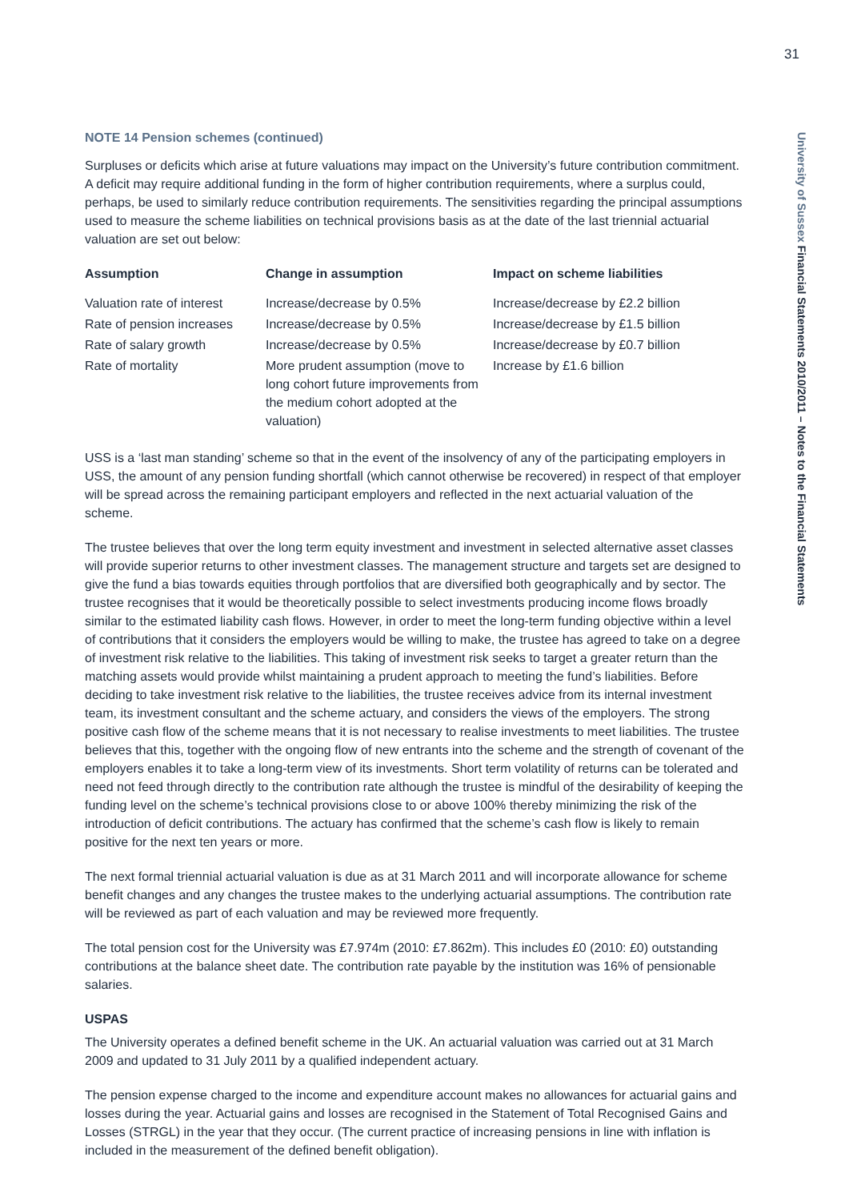31
University of Sussex Financial Statements 2010/2011 – Notes to the Financial Statements
NOTE 14 Pension schemes (continued)
Surpluses or deficits which arise at future valuations may impact on the University’s future contribution commitment. A deficit may require additional funding in the form of higher contribution requirements, where a surplus could, perhaps, be used to similarly reduce contribution requirements. The sensitivities regarding the principal assumptions used to measure the scheme liabilities on technical provisions basis as at the date of the last triennial actuarial valuation are set out below:
| Assumption | Change in assumption | Impact on scheme liabilities |
| --- | --- | --- |
| Valuation rate of interest | Increase/decrease by 0.5% | Increase/decrease by £2.2 billion |
| Rate of pension increases | Increase/decrease by 0.5% | Increase/decrease by £1.5 billion |
| Rate of salary growth | Increase/decrease by 0.5% | Increase/decrease by £0.7 billion |
| Rate of mortality | More prudent assumption (move to long cohort future improvements from the medium cohort adopted at the valuation) | Increase by £1.6 billion |
USS is a ‘last man standing’ scheme so that in the event of the insolvency of any of the participating employers in USS, the amount of any pension funding shortfall (which cannot otherwise be recovered) in respect of that employer will be spread across the remaining participant employers and reflected in the next actuarial valuation of the scheme.
The trustee believes that over the long term equity investment and investment in selected alternative asset classes will provide superior returns to other investment classes. The management structure and targets set are designed to give the fund a bias towards equities through portfolios that are diversified both geographically and by sector. The trustee recognises that it would be theoretically possible to select investments producing income flows broadly similar to the estimated liability cash flows. However, in order to meet the long-term funding objective within a level of contributions that it considers the employers would be willing to make, the trustee has agreed to take on a degree of investment risk relative to the liabilities. This taking of investment risk seeks to target a greater return than the matching assets would provide whilst maintaining a prudent approach to meeting the fund’s liabilities. Before deciding to take investment risk relative to the liabilities, the trustee receives advice from its internal investment team, its investment consultant and the scheme actuary, and considers the views of the employers. The strong positive cash flow of the scheme means that it is not necessary to realise investments to meet liabilities. The trustee believes that this, together with the ongoing flow of new entrants into the scheme and the strength of covenant of the employers enables it to take a long-term view of its investments. Short term volatility of returns can be tolerated and need not feed through directly to the contribution rate although the trustee is mindful of the desirability of keeping the funding level on the scheme’s technical provisions close to or above 100% thereby minimizing the risk of the introduction of deficit contributions. The actuary has confirmed that the scheme’s cash flow is likely to remain positive for the next ten years or more.
The next formal triennial actuarial valuation is due as at 31 March 2011 and will incorporate allowance for scheme benefit changes and any changes the trustee makes to the underlying actuarial assumptions. The contribution rate will be reviewed as part of each valuation and may be reviewed more frequently.
The total pension cost for the University was £7.974m (2010: £7.862m). This includes £0 (2010: £0) outstanding contributions at the balance sheet date. The contribution rate payable by the institution was 16% of pensionable salaries.
USPAS
The University operates a defined benefit scheme in the UK. An actuarial valuation was carried out at 31 March 2009 and updated to 31 July 2011 by a qualified independent actuary.
The pension expense charged to the income and expenditure account makes no allowances for actuarial gains and losses during the year. Actuarial gains and losses are recognised in the Statement of Total Recognised Gains and Losses (STRGL) in the year that they occur. (The current practice of increasing pensions in line with inflation is included in the measurement of the defined benefit obligation).